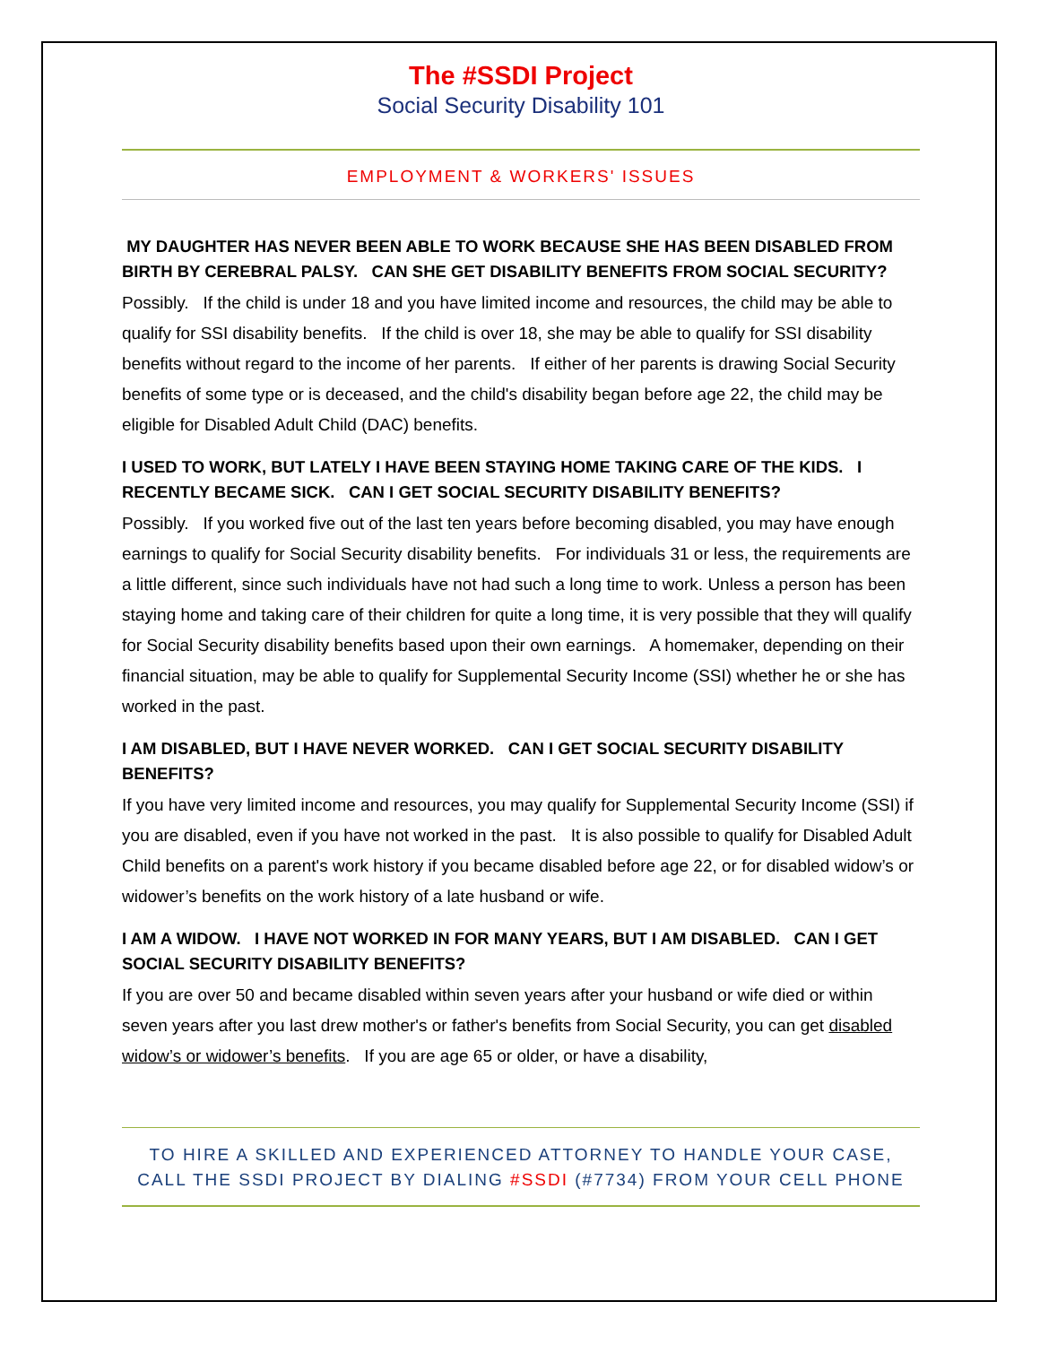The #SSDI Project
Social Security Disability 101
EMPLOYMENT & WORKERS' ISSUES
MY DAUGHTER HAS NEVER BEEN ABLE TO WORK BECAUSE SHE HAS BEEN DISABLED FROM BIRTH BY CEREBRAL PALSY. CAN SHE GET DISABILITY BENEFITS FROM SOCIAL SECURITY?
Possibly. If the child is under 18 and you have limited income and resources, the child may be able to qualify for SSI disability benefits. If the child is over 18, she may be able to qualify for SSI disability benefits without regard to the income of her parents. If either of her parents is drawing Social Security benefits of some type or is deceased, and the child's disability began before age 22, the child may be eligible for Disabled Adult Child (DAC) benefits.
I USED TO WORK, BUT LATELY I HAVE BEEN STAYING HOME TAKING CARE OF THE KIDS. I RECENTLY BECAME SICK. CAN I GET SOCIAL SECURITY DISABILITY BENEFITS?
Possibly. If you worked five out of the last ten years before becoming disabled, you may have enough earnings to qualify for Social Security disability benefits. For individuals 31 or less, the requirements are a little different, since such individuals have not had such a long time to work. Unless a person has been staying home and taking care of their children for quite a long time, it is very possible that they will qualify for Social Security disability benefits based upon their own earnings. A homemaker, depending on their financial situation, may be able to qualify for Supplemental Security Income (SSI) whether he or she has worked in the past.
I AM DISABLED, BUT I HAVE NEVER WORKED. CAN I GET SOCIAL SECURITY DISABILITY BENEFITS?
If you have very limited income and resources, you may qualify for Supplemental Security Income (SSI) if you are disabled, even if you have not worked in the past. It is also possible to qualify for Disabled Adult Child benefits on a parent's work history if you became disabled before age 22, or for disabled widow’s or widower’s benefits on the work history of a late husband or wife.
I AM A WIDOW. I HAVE NOT WORKED IN FOR MANY YEARS, BUT I AM DISABLED. CAN I GET SOCIAL SECURITY DISABILITY BENEFITS?
If you are over 50 and became disabled within seven years after your husband or wife died or within seven years after you last drew mother's or father's benefits from Social Security, you can get disabled widow’s or widower’s benefits. If you are age 65 or older, or have a disability,
TO HIRE A SKILLED AND EXPERIENCED ATTORNEY TO HANDLE YOUR CASE,
CALL THE SSDI PROJECT BY DIALING #SSDI (#7734) FROM YOUR CELL PHONE